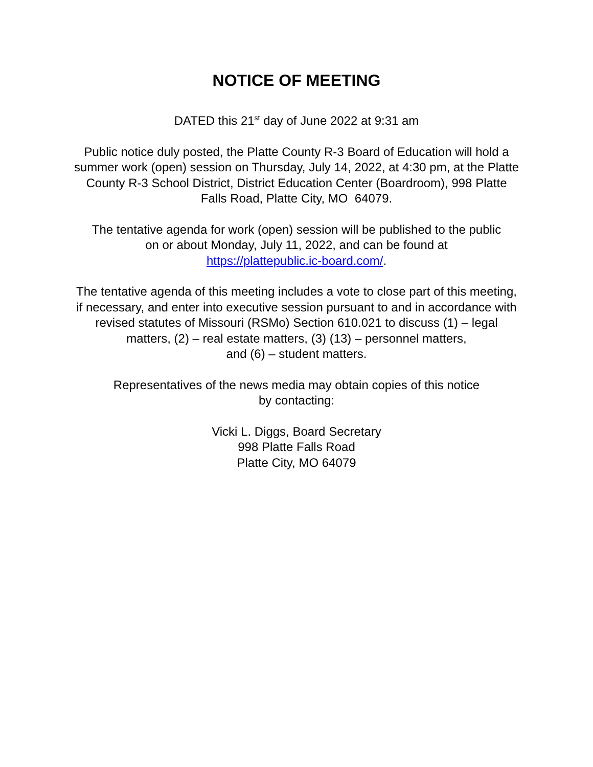NOTICE OF MEETING
DATED this 21<sup>st</sup> day of June 2022 at 9:31 am
Public notice duly posted, the Platte County R-3 Board of Education will hold a summer work (open) session on Thursday, July 14, 2022, at 4:30 pm, at the Platte County R-3 School District, District Education Center (Boardroom), 998 Platte Falls Road, Platte City, MO 64079.
The tentative agenda for work (open) session will be published to the public
on or about Monday, July 11, 2022, and can be found at
https://plattepublic.ic-board.com/.
The tentative agenda of this meeting includes a vote to close part of this meeting, if necessary, and enter into executive session pursuant to and in accordance with revised statutes of Missouri (RSMo) Section 610.021 to discuss (1) – legal matters, (2) – real estate matters, (3) (13) – personnel matters,
and (6) – student matters.
Representatives of the news media may obtain copies of this notice
by contacting:
Vicki L. Diggs, Board Secretary
998 Platte Falls Road
Platte City, MO 64079